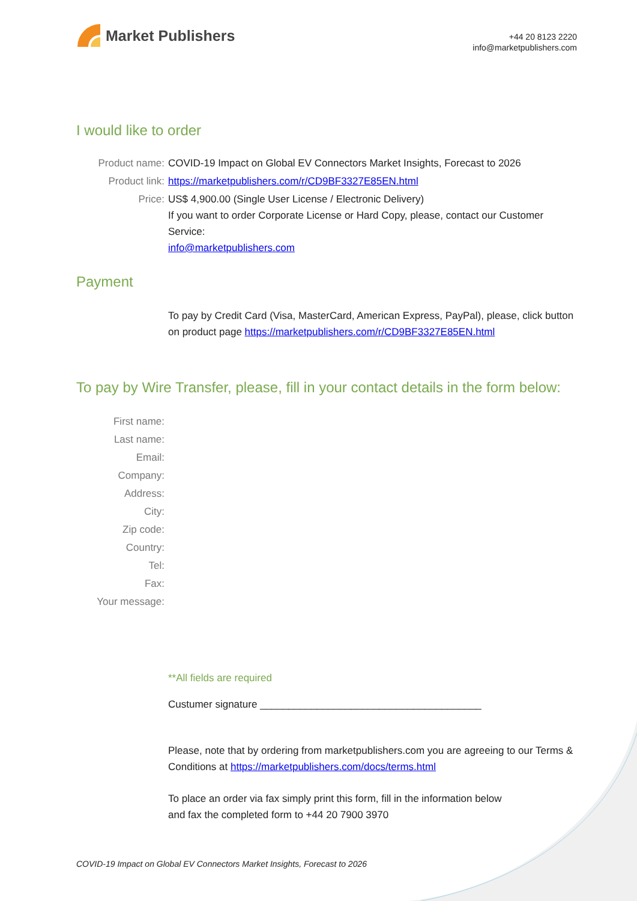Market Publishers
+44 20 8123 2220
info@marketpublishers.com
I would like to order
Product name: COVID-19 Impact on Global EV Connectors Market Insights, Forecast to 2026
Product link: https://marketpublishers.com/r/CD9BF3327E85EN.html
Price: US$ 4,900.00 (Single User License / Electronic Delivery)
If you want to order Corporate License or Hard Copy, please, contact our Customer Service:
info@marketpublishers.com
Payment
To pay by Credit Card (Visa, MasterCard, American Express, PayPal), please, click button on product page https://marketpublishers.com/r/CD9BF3327E85EN.html
To pay by Wire Transfer, please, fill in your contact details in the form below:
First name:
Last name:
Email:
Company:
Address:
City:
Zip code:
Country:
Tel:
Fax:
Your message:
**All fields are required
Custumer signature _______________________________________
Please, note that by ordering from marketpublishers.com you are agreeing to our Terms & Conditions at https://marketpublishers.com/docs/terms.html
To place an order via fax simply print this form, fill in the information below
and fax the completed form to +44 20 7900 3970
COVID-19 Impact on Global EV Connectors Market Insights, Forecast to 2026